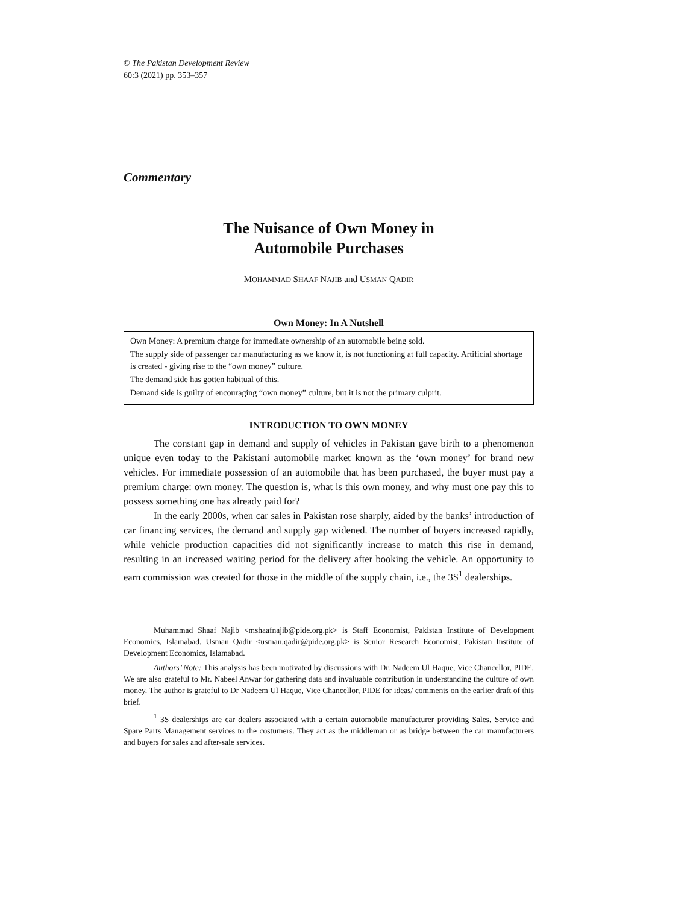© The Pakistan Development Review
60:3 (2021) pp. 353–357
Commentary
The Nuisance of Own Money in
Automobile Purchases
MOHAMMAD SHAAF NAJIB and USMAN QADIR
Own Money: In A Nutshell
Own Money: A premium charge for immediate ownership of an automobile being sold.
The supply side of passenger car manufacturing as we know it, is not functioning at full capacity. Artificial shortage is created - giving rise to the “own money” culture.
The demand side has gotten habitual of this.
Demand side is guilty of encouraging “own money” culture, but it is not the primary culprit.
INTRODUCTION TO OWN MONEY
The constant gap in demand and supply of vehicles in Pakistan gave birth to a phenomenon unique even today to the Pakistani automobile market known as the ‘own money’ for brand new vehicles. For immediate possession of an automobile that has been purchased, the buyer must pay a premium charge: own money. The question is, what is this own money, and why must one pay this to possess something one has already paid for?
In the early 2000s, when car sales in Pakistan rose sharply, aided by the banks’ introduction of car financing services, the demand and supply gap widened. The number of buyers increased rapidly, while vehicle production capacities did not significantly increase to match this rise in demand, resulting in an increased waiting period for the delivery after booking the vehicle. An opportunity to earn commission was created for those in the middle of the supply chain, i.e., the 3S<sup>1</sup> dealerships.
Muhammad Shaaf Najib <mshaafnajib@pide.org.pk> is Staff Economist, Pakistan Institute of Development Economics, Islamabad. Usman Qadir <usman.qadir@pide.org.pk> is Senior Research Economist, Pakistan Institute of Development Economics, Islamabad.
Authors’ Note: This analysis has been motivated by discussions with Dr. Nadeem Ul Haque, Vice Chancellor, PIDE. We are also grateful to Mr. Nabeel Anwar for gathering data and invaluable contribution in understanding the culture of own money. The author is grateful to Dr Nadeem Ul Haque, Vice Chancellor, PIDE for ideas/ comments on the earlier draft of this brief.
<sup>1</sup> 3S dealerships are car dealers associated with a certain automobile manufacturer providing Sales, Service and Spare Parts Management services to the costumers. They act as the middleman or as bridge between the car manufacturers and buyers for sales and after-sale services.